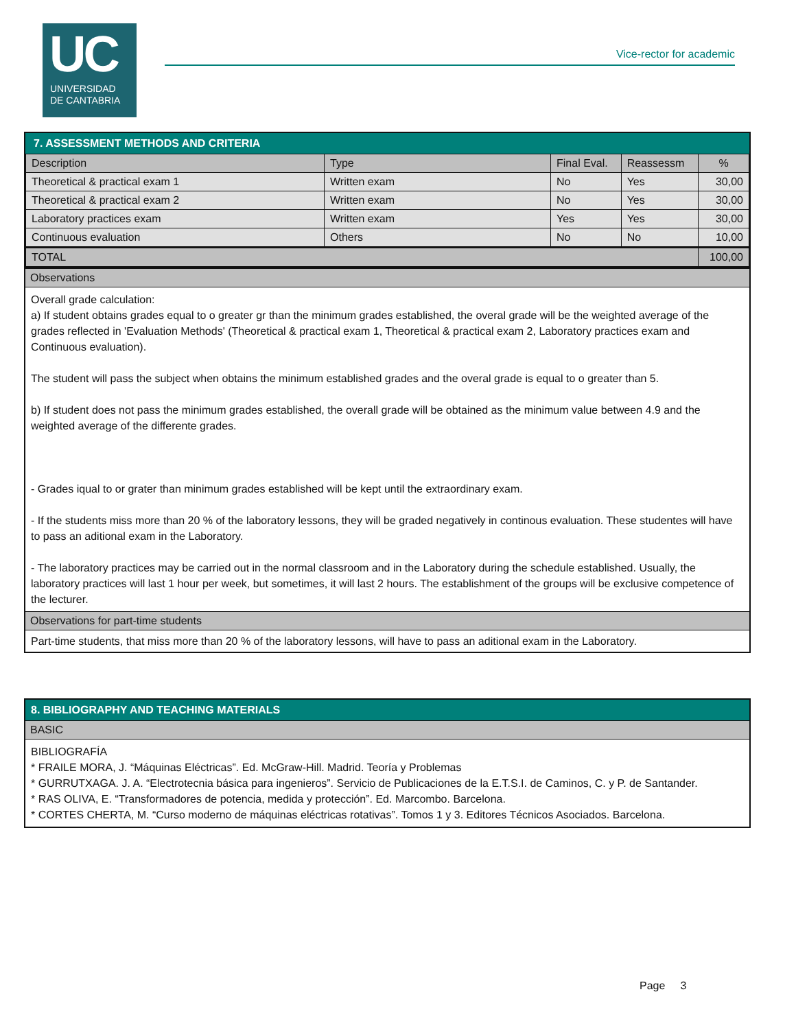UC
UNIVERSIDAD
DE CANTABRIA
Vice-rector for academic
7. ASSESSMENT METHODS AND CRITERIA
| Description | Type | Final Eval. | Reassessm | % |
| --- | --- | --- | --- | --- |
| Theoretical & practical exam 1 | Written exam | No | Yes | 30,00 |
| Theoretical & practical exam 2 | Written exam | No | Yes | 30,00 |
| Laboratory practices exam | Written exam | Yes | Yes | 30,00 |
| Continuous evaluation | Others | No | No | 10,00 |
| TOTAL | | | | 100,00 |
Observations
Overall grade calculation:
a) If student obtains grades equal to o greater gr than the minimum grades established, the overal grade will be the weighted average of the grades reflected in 'Evaluation Methods' (Theoretical & practical exam 1, Theoretical & practical exam 2, Laboratory practices exam and Continuous evaluation).
The student will pass the subject when obtains the minimum established grades and the overal grade is equal to o greater than 5.
b) If student does not pass the minimum grades established, the overall grade will be obtained as the minimum value between 4.9 and the weighted average of the differente grades.
- Grades iqual to or grater than minimum grades established will be kept until the extraordinary exam.
- If the students miss more than 20 % of the laboratory lessons, they will be graded negatively in continous evaluation. These studentes will have to pass an aditional exam in the Laboratory.
- The laboratory practices may be carried out in the normal classroom and in the Laboratory during the schedule established. Usually, the laboratory practices will last 1 hour per week, but sometimes, it will last 2 hours. The establishment of the groups will be exclusive competence of the lecturer.
Observations for part-time students
Part-time students, that miss more than 20 % of the laboratory lessons, will have to pass an aditional exam in the Laboratory.
8. BIBLIOGRAPHY AND TEACHING MATERIALS
BASIC
BIBLIOGRAFÍA
* FRAILE MORA, J. “Máquinas Eléctricas”. Ed. McGraw-Hill. Madrid. Teoría y Problemas
* GURRUTXAGA. J. A. “Electrotecnia básica para ingenieros”. Servicio de Publicaciones de la E.T.S.I. de Caminos, C. y P. de Santander.
* RAS OLIVA, E. “Transformadores de potencia, medida y protección”. Ed. Marcombo. Barcelona.
* CORTES CHERTA, M. “Curso moderno de máquinas eléctricas rotativas”. Tomos 1 y 3. Editores Técnicos Asociados. Barcelona.
Page 3